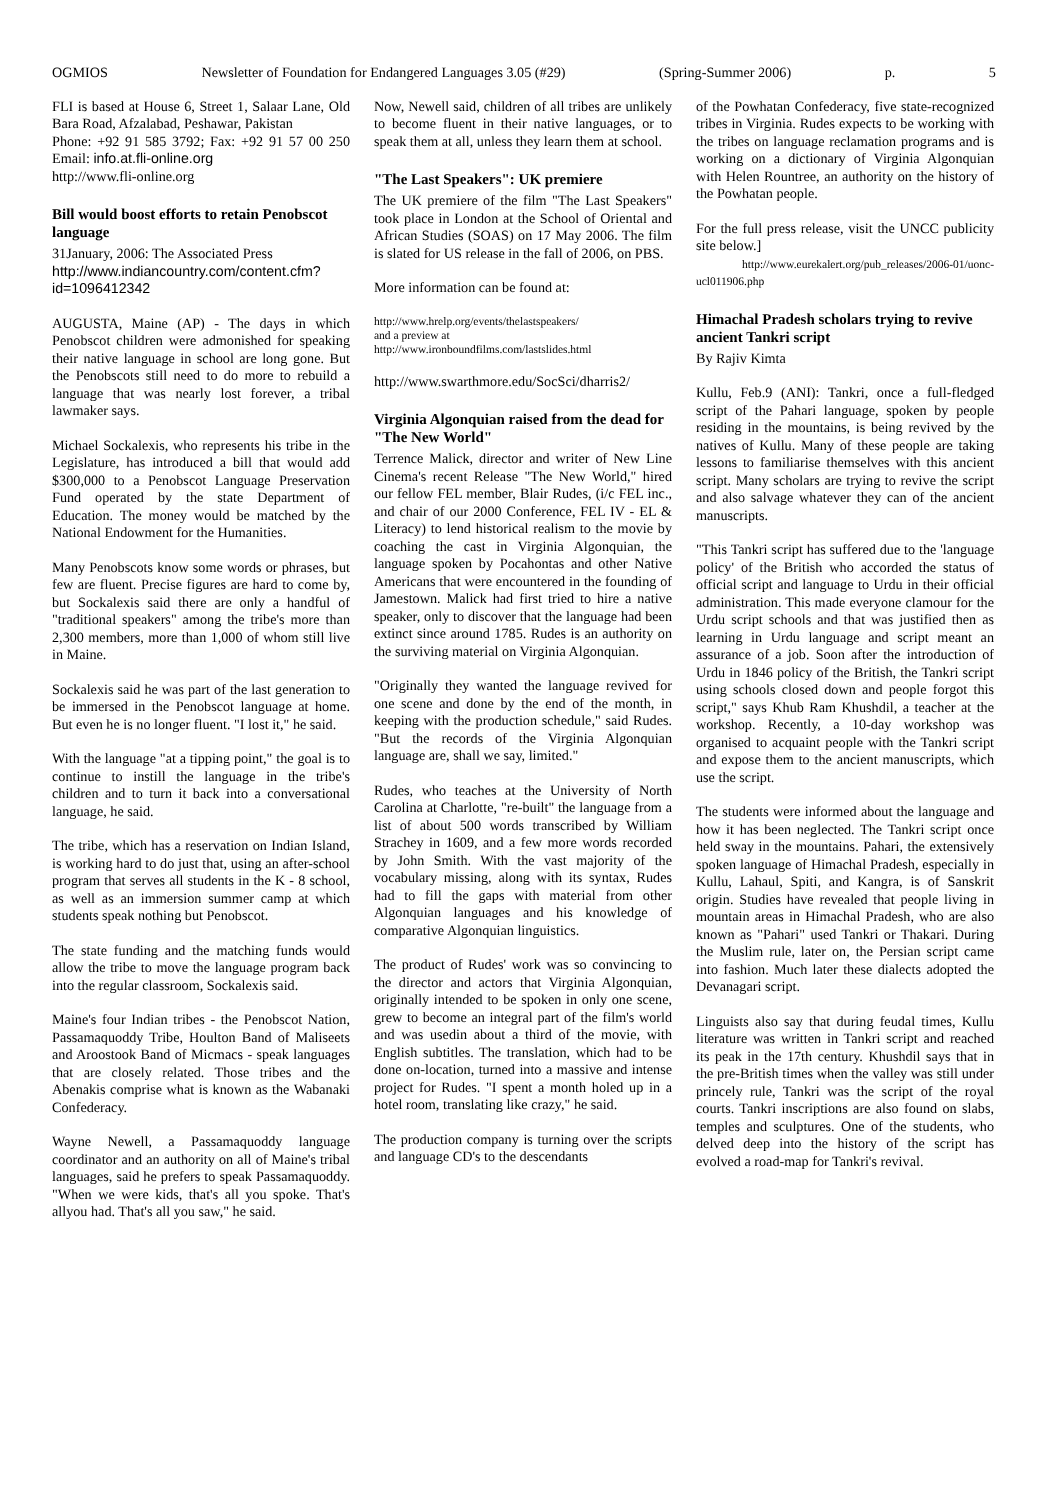OGMIOS Newsletter of Foundation for Endangered Languages 3.05 (#29) (Spring-Summer 2006) p. 5
FLI is based at House 6, Street 1, Salaar Lane, Old Bara Road, Afzalabad, Peshawar, Pakistan
Phone: +92 91 585 3792; Fax: +92 91 57 00 250 Email: info.at.fli-online.org
http://www.fli-online.org
Bill would boost efforts to retain Penobscot language
31January, 2006: The Associated Press
http://www.indiancountry.com/content.cfm?id=1096412342
AUGUSTA, Maine (AP) - The days in which Penobscot children were admonished for speaking their native language in school are long gone. But the Penobscots still need to do more to rebuild a language that was nearly lost forever, a tribal lawmaker says.
Michael Sockalexis, who represents his tribe in the Legislature, has introduced a bill that would add $300,000 to a Penobscot Language Preservation Fund operated by the state Department of Education. The money would be matched by the National Endowment for the Humanities.
Many Penobscots know some words or phrases, but few are fluent. Precise figures are hard to come by, but Sockalexis said there are only a handful of "traditional speakers" among the tribe's more than 2,300 members, more than 1,000 of whom still live in Maine.
Sockalexis said he was part of the last generation to be immersed in the Penobscot language at home. But even he is no longer fluent. "I lost it," he said.
With the language "at a tipping point," the goal is to continue to instill the language in the tribe's children and to turn it back into a conversational language, he said.
The tribe, which has a reservation on Indian Island, is working hard to do just that, using an after-school program that serves all students in the K - 8 school, as well as an immersion summer camp at which students speak nothing but Penobscot.
The state funding and the matching funds would allow the tribe to move the language program back into the regular classroom, Sockalexis said.
Maine's four Indian tribes - the Penobscot Nation, Passamaquoddy Tribe, Houlton Band of Maliseets and Aroostook Band of Micmacs - speak languages that are closely related. Those tribes and the Abenakis comprise what is known as the Wabanaki Confederacy.
Wayne Newell, a Passamaquoddy language coordinator and an authority on all of Maine's tribal languages, said he prefers to speak Passamaquoddy. "When we were kids, that's all you spoke. That's allyou had. That's all you saw," he said.
Now, Newell said, children of all tribes are unlikely to become fluent in their native languages, or to speak them at all, unless they learn them at school.
"The Last Speakers": UK premiere
The UK premiere of the film "The Last Speakers" took place in London at the School of Oriental and African Studies (SOAS) on 17 May 2006. The film is slated for US release in the fall of 2006, on PBS.
More information can be found at:
http://www.hrelp.org/events/thelastspeakers/
and a preview at
http://www.ironboundfilms.com/lastslides.html
http://www.swarthmore.edu/SocSci/dharris2/
Virginia Algonquian raised from the dead for "The New World"
Terrence Malick, director and writer of New Line Cinema's recent Release "The New World," hired our fellow FEL member, Blair Rudes, (i/c FEL inc., and chair of our 2000 Conference, FEL IV - EL & Literacy) to lend historical realism to the movie by coaching the cast in Virginia Algonquian, the language spoken by Pocahontas and other Native Americans that were encountered in the founding of Jamestown. Malick had first tried to hire a native speaker, only to discover that the language had been extinct since around 1785. Rudes is an authority on the surviving material on Virginia Algonquian.
"Originally they wanted the language revived for one scene and done by the end of the month, in keeping with the production schedule," said Rudes. "But the records of the Virginia Algonquian language are, shall we say, limited."
Rudes, who teaches at the University of North Carolina at Charlotte, "re-built" the language from a list of about 500 words transcribed by William Strachey in 1609, and a few more words recorded by John Smith. With the vast majority of the vocabulary missing, along with its syntax, Rudes had to fill the gaps with material from other Algonquian languages and his knowledge of comparative Algonquian linguistics.
The product of Rudes' work was so convincing to the director and actors that Virginia Algonquian, originally intended to be spoken in only one scene, grew to become an integral part of the film's world and was usedin about a third of the movie, with English subtitles. The translation, which had to be done on-location, turned into a massive and intense project for Rudes. "I spent a month holed up in a hotel room, translating like crazy," he said.
The production company is turning over the scripts and language CD's to the descendants
of the Powhatan Confederacy, five state-recognized tribes in Virginia. Rudes expects to be working with the tribes on language reclamation programs and is working on a dictionary of Virginia Algonquian with Helen Rountree, an authority on the history of the Powhatan people.
For the full press release, visit the UNCC publicity site below.]
http://www.eurekalert.org/pub_releases/2006-01/uonc-ucl011906.php
Himachal Pradesh scholars trying to revive ancient Tankri script
By Rajiv Kimta
Kullu, Feb.9 (ANI): Tankri, once a full-fledged script of the Pahari language, spoken by people residing in the mountains, is being revived by the natives of Kullu. Many of these people are taking lessons to familiarise themselves with this ancient script. Many scholars are trying to revive the script and also salvage whatever they can of the ancient manuscripts.
"This Tankri script has suffered due to the 'language policy' of the British who accorded the status of official script and language to Urdu in their official administration. This made everyone clamour for the Urdu script schools and that was justified then as learning in Urdu language and script meant an assurance of a job. Soon after the introduction of Urdu in 1846 policy of the British, the Tankri script using schools closed down and people forgot this script," says Khub Ram Khushdil, a teacher at the workshop. Recently, a 10-day workshop was organised to acquaint people with the Tankri script and expose them to the ancient manuscripts, which use the script.
The students were informed about the language and how it has been neglected. The Tankri script once held sway in the mountains. Pahari, the extensively spoken language of Himachal Pradesh, especially in Kullu, Lahaul, Spiti, and Kangra, is of Sanskrit origin. Studies have revealed that people living in mountain areas in Himachal Pradesh, who are also known as "Pahari" used Tankri or Thakari. During the Muslim rule, later on, the Persian script came into fashion. Much later these dialects adopted the Devanagari script.
Linguists also say that during feudal times, Kullu literature was written in Tankri script and reached its peak in the 17th century. Khushdil says that in the pre-British times when the valley was still under princely rule, Tankri was the script of the royal courts. Tankri inscriptions are also found on slabs, temples and sculptures. One of the students, who delved deep into the history of the script has evolved a road-map for Tankri's revival.